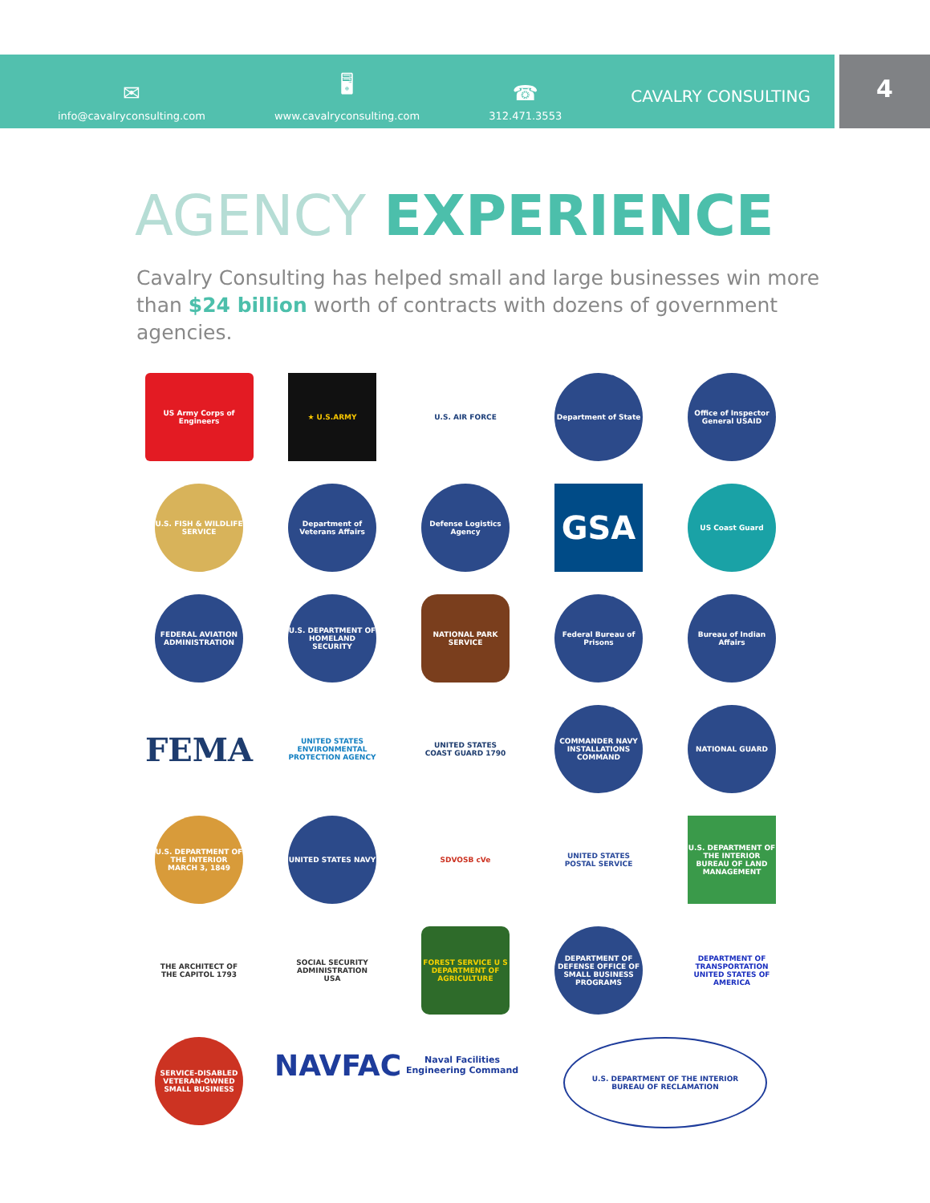✉
info@cavalryconsulting.com
🖥
www.cavalryconsulting.com
☎
312.471.3553
CAVALRY CONSULTING
4
AGENCY EXPERIENCE
Cavalry Consulting has helped small and large businesses win more than $24 billion worth of contracts with dozens of government agencies.
US Army Corps of Engineers
★ U.S.ARMY
U.S. AIR FORCE
Department of State
Office of Inspector General USAID
U.S. FISH & WILDLIFE SERVICE
Department of Veterans Affairs
Defense Logistics Agency
GSA
US Coast Guard
FEDERAL AVIATION ADMINISTRATION
U.S. DEPARTMENT OF HOMELAND SECURITY
NATIONAL PARK SERVICE
Federal Bureau of Prisons
Bureau of Indian Affairs
FEMA
UNITED STATES ENVIRONMENTAL PROTECTION AGENCY
UNITED STATES COAST GUARD 1790
COMMANDER NAVY INSTALLATIONS COMMAND
NATIONAL GUARD
U.S. DEPARTMENT OF THE INTERIOR MARCH 3, 1849
UNITED STATES NAVY
SDVOSB cVe
UNITED STATES POSTAL SERVICE
U.S. DEPARTMENT OF THE INTERIOR BUREAU OF LAND MANAGEMENT
THE ARCHITECT OF THE CAPITOL 1793
SOCIAL SECURITY ADMINISTRATION USA
FOREST SERVICE U S DEPARTMENT OF AGRICULTURE
DEPARTMENT OF DEFENSE OFFICE OF SMALL BUSINESS PROGRAMS
DEPARTMENT OF TRANSPORTATION UNITED STATES OF AMERICA
SERVICE-DISABLED VETERAN-OWNED SMALL BUSINESS
NAVFAC Naval Facilities Engineering Command
U.S. DEPARTMENT OF THE INTERIOR
BUREAU OF RECLAMATION